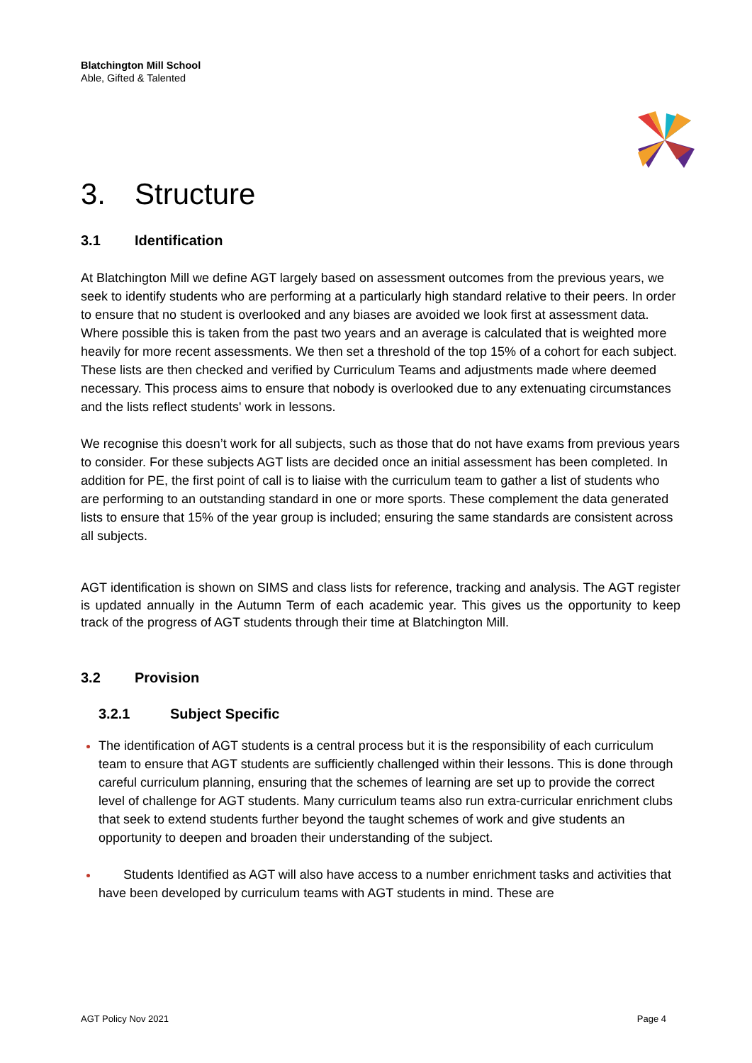Blatchington Mill School
Able, Gifted & Talented
3. Structure
3.1 Identification
At Blatchington Mill we define AGT largely based on assessment outcomes from the previous years, we seek to identify students who are performing at a particularly high standard relative to their peers. In order to ensure that no student is overlooked and any biases are avoided we look first at assessment data. Where possible this is taken from the past two years and an average is calculated that is weighted more heavily for more recent assessments. We then set a threshold of the top 15% of a cohort for each subject. These lists are then checked and verified by Curriculum Teams and adjustments made where deemed necessary. This process aims to ensure that nobody is overlooked due to any extenuating circumstances and the lists reflect students' work in lessons.
We recognise this doesn’t work for all subjects, such as those that do not have exams from previous years to consider. For these subjects AGT lists are decided once an initial assessment has been completed. In addition for PE, the first point of call is to liaise with the curriculum team to gather a list of students who are performing to an outstanding standard in one or more sports. These complement the data generated lists to ensure that 15% of the year group is included; ensuring the same standards are consistent across all subjects.
AGT identification is shown on SIMS and class lists for reference, tracking and analysis. The AGT register is updated annually in the Autumn Term of each academic year. This gives us the opportunity to keep track of the progress of AGT students through their time at Blatchington Mill.
3.2 Provision
3.2.1 Subject Specific
The identification of AGT students is a central process but it is the responsibility of each curriculum team to ensure that AGT students are sufficiently challenged within their lessons. This is done through careful curriculum planning, ensuring that the schemes of learning are set up to provide the correct level of challenge for AGT students. Many curriculum teams also run extra-curricular enrichment clubs that seek to extend students further beyond the taught schemes of work and give students an opportunity to deepen and broaden their understanding of the subject.
Students Identified as AGT will also have access to a number enrichment tasks and activities that have been developed by curriculum teams with AGT students in mind. These are
AGT Policy Nov 2021 Page 4